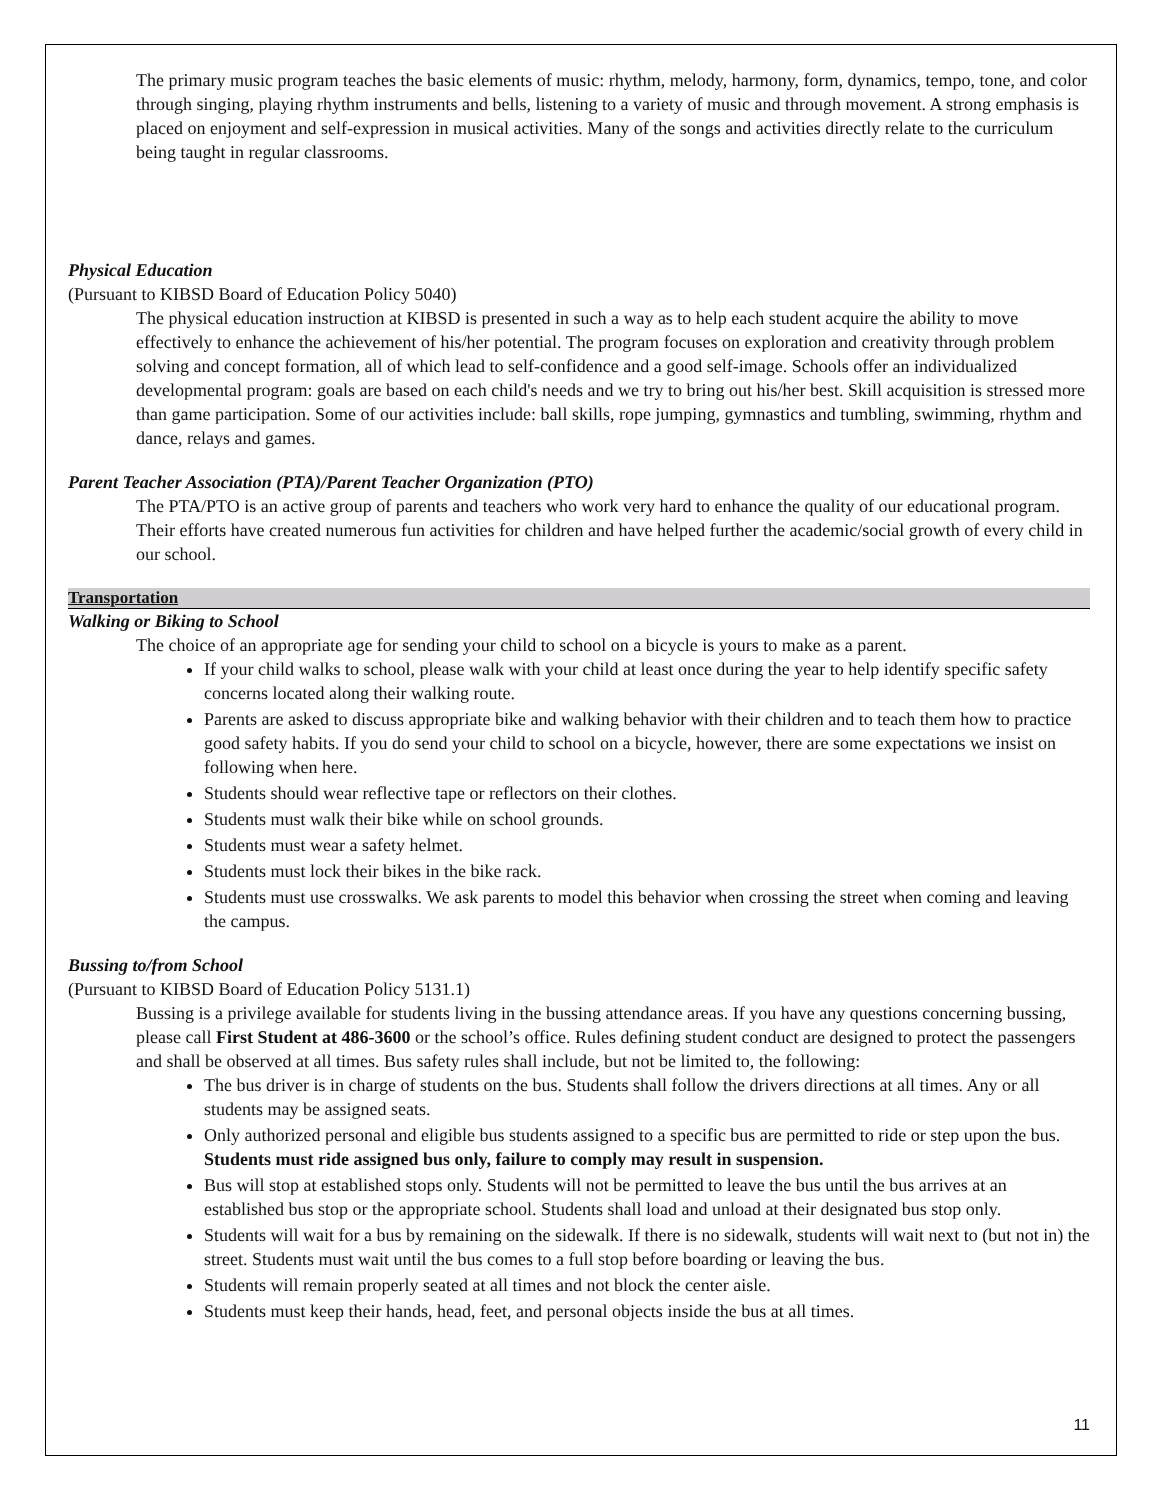The primary music program teaches the basic elements of music: rhythm, melody, harmony, form, dynamics, tempo, tone, and color through singing, playing rhythm instruments and bells, listening to a variety of music and through movement. A strong emphasis is placed on enjoyment and self-expression in musical activities. Many of the songs and activities directly relate to the curriculum being taught in regular classrooms.
Physical Education
(Pursuant to KIBSD Board of Education Policy 5040)
The physical education instruction at KIBSD is presented in such a way as to help each student acquire the ability to move effectively to enhance the achievement of his/her potential. The program focuses on exploration and creativity through problem solving and concept formation, all of which lead to self-confidence and a good self-image. Schools offer an individualized developmental program: goals are based on each child's needs and we try to bring out his/her best. Skill acquisition is stressed more than game participation. Some of our activities include: ball skills, rope jumping, gymnastics and tumbling, swimming, rhythm and dance, relays and games.
Parent Teacher Association (PTA)/Parent Teacher Organization (PTO)
The PTA/PTO is an active group of parents and teachers who work very hard to enhance the quality of our educational program. Their efforts have created numerous fun activities for children and have helped further the academic/social growth of every child in our school.
Transportation
Walking or Biking to School
The choice of an appropriate age for sending your child to school on a bicycle is yours to make as a parent.
If your child walks to school, please walk with your child at least once during the year to help identify specific safety concerns located along their walking route.
Parents are asked to discuss appropriate bike and walking behavior with their children and to teach them how to practice good safety habits. If you do send your child to school on a bicycle, however, there are some expectations we insist on following when here.
Students should wear reflective tape or reflectors on their clothes.
Students must walk their bike while on school grounds.
Students must wear a safety helmet.
Students must lock their bikes in the bike rack.
Students must use crosswalks. We ask parents to model this behavior when crossing the street when coming and leaving the campus.
Bussing to/from School
(Pursuant to KIBSD Board of Education Policy 5131.1)
Bussing is a privilege available for students living in the bussing attendance areas. If you have any questions concerning bussing, please call First Student at 486-3600 or the school’s office. Rules defining student conduct are designed to protect the passengers and shall be observed at all times. Bus safety rules shall include, but not be limited to, the following:
The bus driver is in charge of students on the bus. Students shall follow the drivers directions at all times. Any or all students may be assigned seats.
Only authorized personal and eligible bus students assigned to a specific bus are permitted to ride or step upon the bus. Students must ride assigned bus only, failure to comply may result in suspension.
Bus will stop at established stops only. Students will not be permitted to leave the bus until the bus arrives at an established bus stop or the appropriate school. Students shall load and unload at their designated bus stop only.
Students will wait for a bus by remaining on the sidewalk. If there is no sidewalk, students will wait next to (but not in) the street. Students must wait until the bus comes to a full stop before boarding or leaving the bus.
Students will remain properly seated at all times and not block the center aisle.
Students must keep their hands, head, feet, and personal objects inside the bus at all times.
11